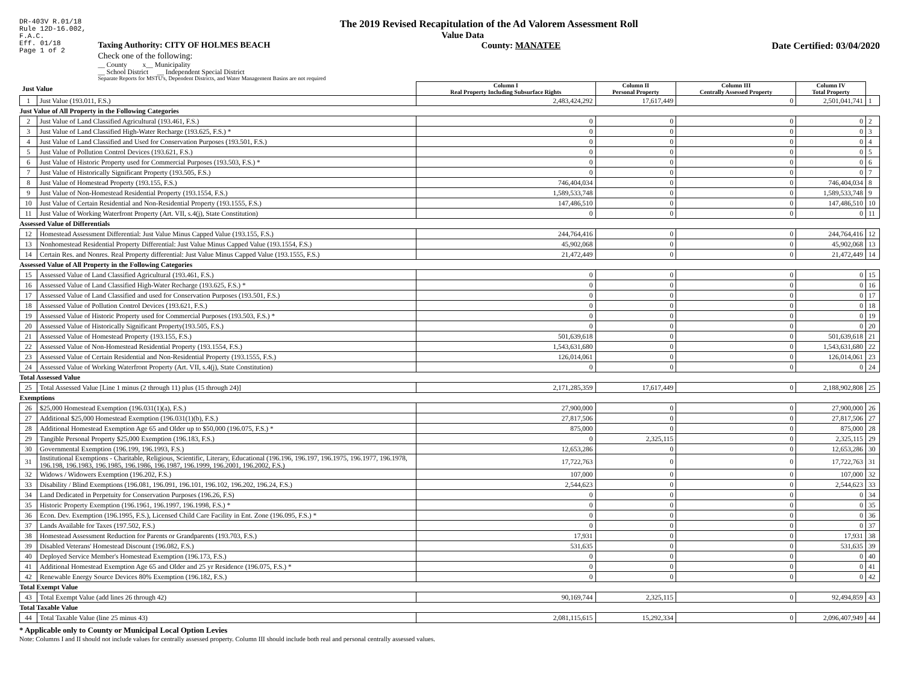DR-403V R.01/18
Rule 12D-16.002,
F.A.C.
Eff. 01/18
Page 1 of 2
The 2019 Revised Recapitulation of the Ad Valorem Assessment Roll
Value Data
Taxing Authority: CITY OF HOLMES BEACH County: MANATEE Date Certified: 03/04/2020
Check one of the following:
__ County x__ Municipality
__ School District __ Independent Special District
Separate Reports for MSTU's, Dependent Districts, and Water Management Basins are not required
| Just Value | | Column I Real Property Including Subsurface Rights | Column II Personal Property | Column III Centrally Assessed Property | Column IV Total Property | |
| 1 | Just Value (193.011, F.S.) | 2,483,424,292 | 17,617,449 | 0 | 2,501,041,741 | 1 |
| Just Value of All Property in the Following Categories | | | | | | |
| 2 | Just Value of Land Classified Agricultural (193.461, F.S.) | 0 | 0 | 0 | 0 | 2 |
| 3 | Just Value of Land Classified High-Water Recharge (193.625, F.S.) * | 0 | 0 | 0 | 0 | 3 |
| 4 | Just Value of Land Classified and Used for Conservation Purposes (193.501, F.S.) | 0 | 0 | 0 | 0 | 4 |
| 5 | Just Value of Pollution Control Devices (193.621, F.S.) | 0 | 0 | 0 | 0 | 5 |
| 6 | Just Value of Historic Property used for Commercial Purposes (193.503, F.S.) * | 0 | 0 | 0 | 0 | 6 |
| 7 | Just Value of Historically Significant Property (193.505, F.S.) | 0 | 0 | 0 | 0 | 7 |
| 8 | Just Value of Homestead Property (193.155, F.S.) | 746,404,034 | 0 | 0 | 746,404,034 | 8 |
| 9 | Just Value of Non-Homestead Residential Property (193.1554, F.S.) | 1,589,533,748 | 0 | 0 | 1,589,533,748 | 9 |
| 10 | Just Value of Certain Residential and Non-Residential Property (193.1555, F.S.) | 147,486,510 | 0 | 0 | 147,486,510 | 10 |
| 11 | Just Value of Working Waterfront Property (Art. VII, s.4(j), State Constitution) | 0 | 0 | 0 | 0 | 11 |
| Assessed Value of Differentials | | | | | | |
| 12 | Homestead Assessment Differential: Just Value Minus Capped Value (193.155, F.S.) | 244,764,416 | 0 | 0 | 244,764,416 | 12 |
| 13 | Nonhomestead Residential Property Differential: Just Value Minus Capped Value (193.1554, F.S.) | 45,902,068 | 0 | 0 | 45,902,068 | 13 |
| 14 | Certain Res. and Nonres. Real Property differential: Just Value Minus Capped Value (193.1555, F.S.) | 21,472,449 | 0 | 0 | 21,472,449 | 14 |
| Assessed Value of All Property in the Following Categories | | | | | | |
| 15 | Assessed Value of Land Classified Agricultural (193.461, F.S.) | 0 | 0 | 0 | 0 | 15 |
| 16 | Assessed Value of Land Classified High-Water Recharge (193.625, F.S.) * | 0 | 0 | 0 | 0 | 16 |
| 17 | Assessed Value of Land Classified and used for Conservation Purposes (193.501, F.S.) | 0 | 0 | 0 | 0 | 17 |
| 18 | Assessed Value of Pollution Control Devices (193.621, F.S.) | 0 | 0 | 0 | 0 | 18 |
| 19 | Assessed Value of Historic Property used for Commercial Purposes (193.503, F.S.) * | 0 | 0 | 0 | 0 | 19 |
| 20 | Assessed Value of Historically Significant Property(193.505, F.S.) | 0 | 0 | 0 | 0 | 20 |
| 21 | Assessed Value of Homestead Property (193.155, F.S.) | 501,639,618 | 0 | 0 | 501,639,618 | 21 |
| 22 | Assessed Value of Non-Homestead Residential Property (193.1554, F.S.) | 1,543,631,680 | 0 | 0 | 1,543,631,680 | 22 |
| 23 | Assessed Value of Certain Residential and Non-Residential Property (193.1555, F.S.) | 126,014,061 | 0 | 0 | 126,014,061 | 23 |
| 24 | Assessed Value of Working Waterfront Property (Art. VII, s.4(j), State Constitution) | 0 | 0 | 0 | 0 | 24 |
| Total Assessed Value | | | | | | |
| 25 | Total Assessed Value [Line 1 minus (2 through 11) plus (15 through 24)] | 2,171,285,359 | 17,617,449 | 0 | 2,188,902,808 | 25 |
| Exemptions | | | | | | |
| 26 | $25,000 Homestead Exemption (196.031(1)(a), F.S.) | 27,900,000 | 0 | 0 | 27,900,000 | 26 |
| 27 | Additional $25,000 Homestead Exemption (196.031(1)(b), F.S.) | 27,817,506 | 0 | 0 | 27,817,506 | 27 |
| 28 | Additional Homestead Exemption Age 65 and Older up to $50,000 (196.075, F.S.) * | 875,000 | 0 | 0 | 875,000 | 28 |
| 29 | Tangible Personal Property $25,000 Exemption (196.183, F.S.) | 0 | 2,325,115 | 0 | 2,325,115 | 29 |
| 30 | Governmental Exemption (196.199, 196.1993, F.S.) | 12,653,286 | 0 | 0 | 12,653,286 | 30 |
| 31 | Institutional Exemptions - Charitable, Religious, Scientific, Literary, Educational (196.196, 196.197, 196.1975, 196.1977, 196.1978, 196.198, 196.1983, 196.1985, 196.1986, 196.1987, 196.1999, 196.2001, 196.2002, F.S.) | 17,722,763 | 0 | 0 | 17,722,763 | 31 |
| 32 | Widows / Widowers Exemption (196.202, F.S.) | 107,000 | 0 | 0 | 107,000 | 32 |
| 33 | Disability / Blind Exemptions (196.081, 196.091, 196.101, 196.102, 196.202, 196.24, F.S.) | 2,544,623 | 0 | 0 | 2,544,623 | 33 |
| 34 | Land Dedicated in Perpetuity for Conservation Purposes (196.26, F.S) | 0 | 0 | 0 | 0 | 34 |
| 35 | Historic Property Exemption (196.1961, 196.1997, 196.1998, F.S.) * | 0 | 0 | 0 | 0 | 35 |
| 36 | Econ. Dev. Exemption (196.1995, F.S.), Licensed Child Care Facility in Ent. Zone (196.095, F.S.) * | 0 | 0 | 0 | 0 | 36 |
| 37 | Lands Available for Taxes (197.502, F.S.) | 0 | 0 | 0 | 0 | 37 |
| 38 | Homestead Assessment Reduction for Parents or Grandparents (193.703, F.S.) | 17,931 | 0 | 0 | 17,931 | 38 |
| 39 | Disabled Veterans' Homestead Discount (196.082, F.S.) | 531,635 | 0 | 0 | 531,635 | 39 |
| 40 | Deployed Service Member's Homestead Exemption (196.173, F.S.) | 0 | 0 | 0 | 0 | 40 |
| 41 | Additional Homestead Exemption Age 65 and Older and 25 yr Residence (196.075, F.S.) * | 0 | 0 | 0 | 0 | 41 |
| 42 | Renewable Energy Source Devices 80% Exemption (196.182, F.S.) | 0 | 0 | 0 | 0 | 42 |
| Total Exempt Value | | | | | | |
| 43 | Total Exempt Value (add lines 26 through 42) | 90,169,744 | 2,325,115 | 0 | 92,494,859 | 43 |
| Total Taxable Value | | | | | | |
| 44 | Total Taxable Value (line 25 minus 43) | 2,081,115,615 | 15,292,334 | 0 | 2,096,407,949 | 44 |
* Applicable only to County or Municipal Local Option Levies
Note: Columns I and II should not include values for centrally assessed property. Column III should include both real and personal centrally assessed values.